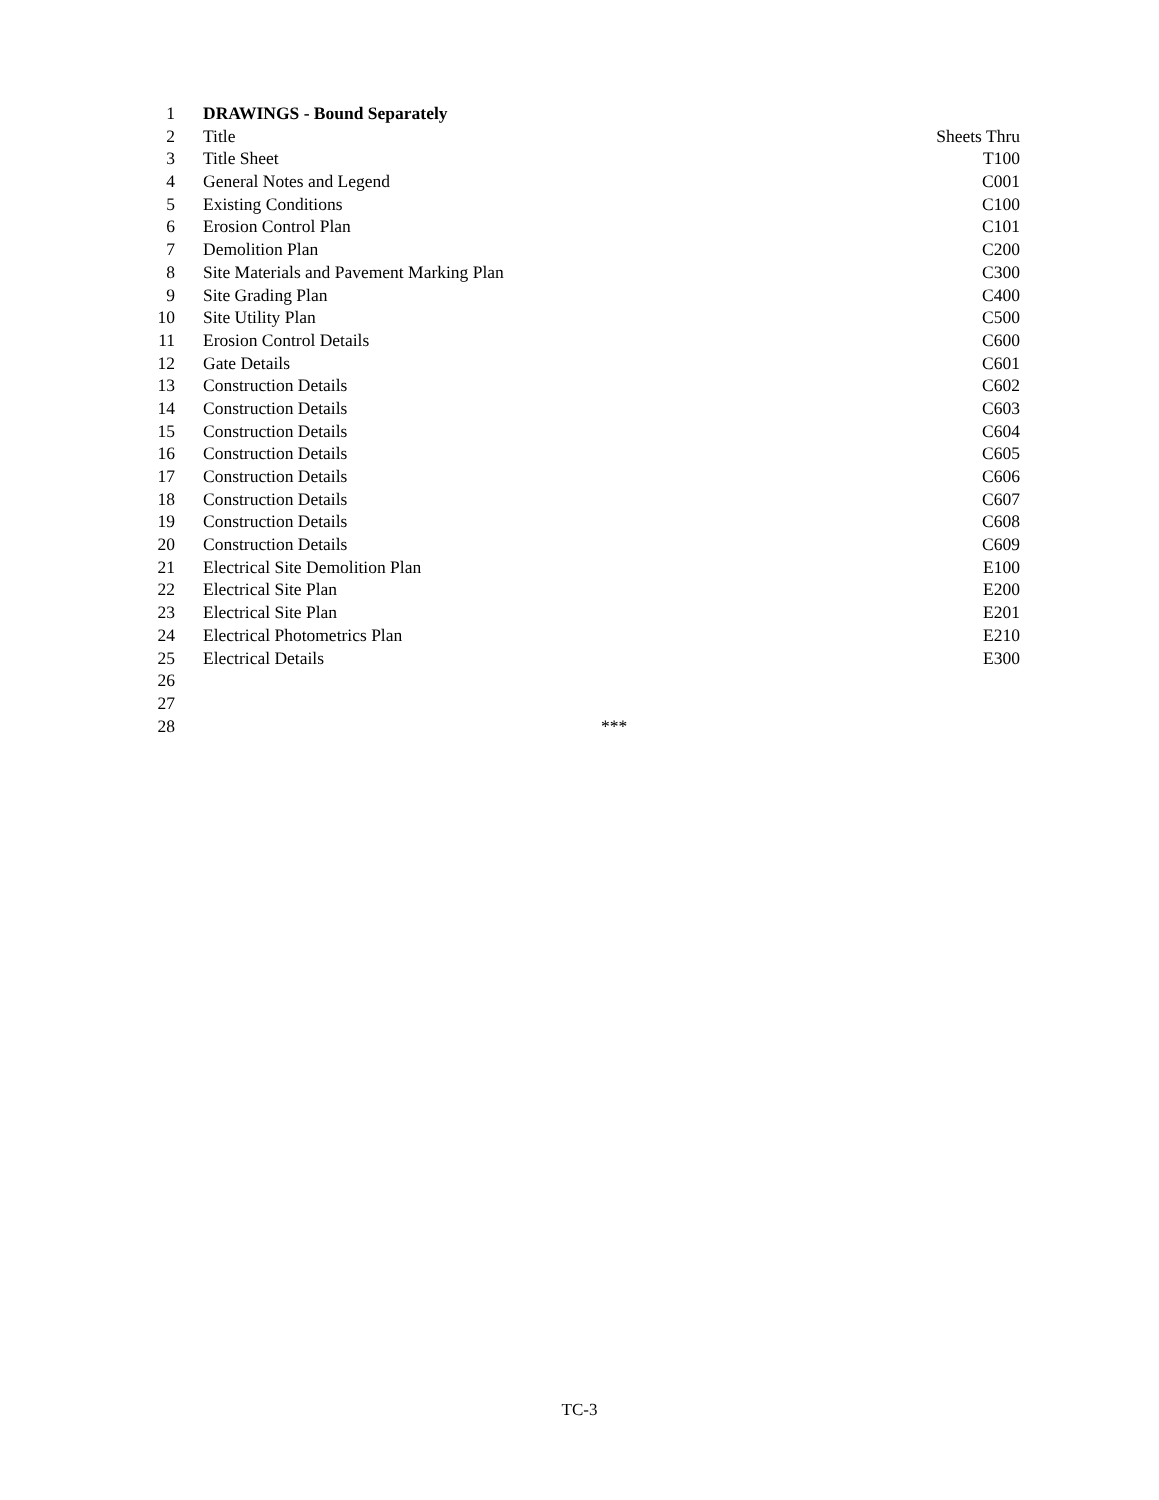| 1 | DRAWINGS - Bound Separately | |
| 2 | Title | Sheets Thru |
| 3 | Title Sheet | T100 |
| 4 | General Notes and Legend | C001 |
| 5 | Existing Conditions | C100 |
| 6 | Erosion Control Plan | C101 |
| 7 | Demolition Plan | C200 |
| 8 | Site Materials and Pavement Marking Plan | C300 |
| 9 | Site Grading Plan | C400 |
| 10 | Site Utility Plan | C500 |
| 11 | Erosion Control Details | C600 |
| 12 | Gate Details | C601 |
| 13 | Construction Details | C602 |
| 14 | Construction Details | C603 |
| 15 | Construction Details | C604 |
| 16 | Construction Details | C605 |
| 17 | Construction Details | C606 |
| 18 | Construction Details | C607 |
| 19 | Construction Details | C608 |
| 20 | Construction Details | C609 |
| 21 | Electrical Site Demolition Plan | E100 |
| 22 | Electrical Site Plan | E200 |
| 23 | Electrical Site Plan | E201 |
| 24 | Electrical Photometrics Plan | E210 |
| 25 | Electrical Details | E300 |
| 26 | | |
| 27 | | |
| 28 | *** | |
TC-3